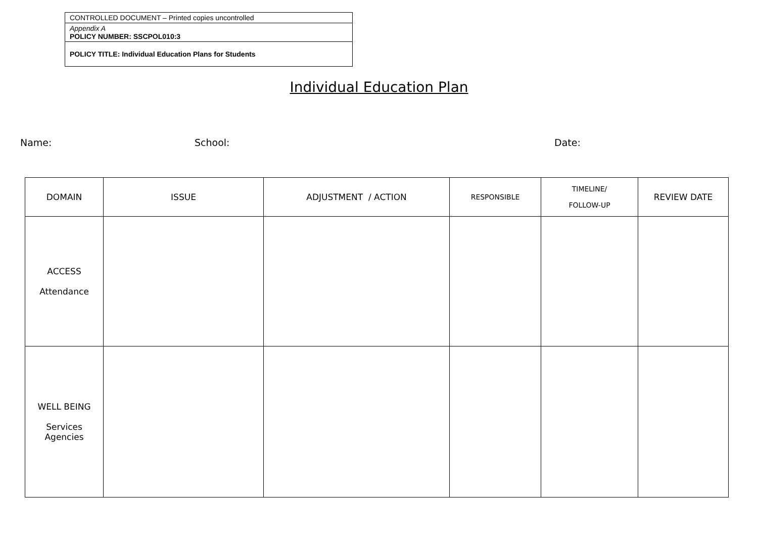CONTROLLED DOCUMENT – Printed copies uncontrolled
Appendix A
POLICY NUMBER: SSCPOL010:3
POLICY TITLE: Individual Education Plans for Students
Individual Education Plan
Name: School: Date:
| DOMAIN | ISSUE | ADJUSTMENT / ACTION | RESPONSIBLE | TIMELINE/ FOLLOW-UP | REVIEW DATE |
| --- | --- | --- | --- | --- | --- |
| ACCESS Attendance | | | | | |
| WELL BEING Services Agencies | | | | | |